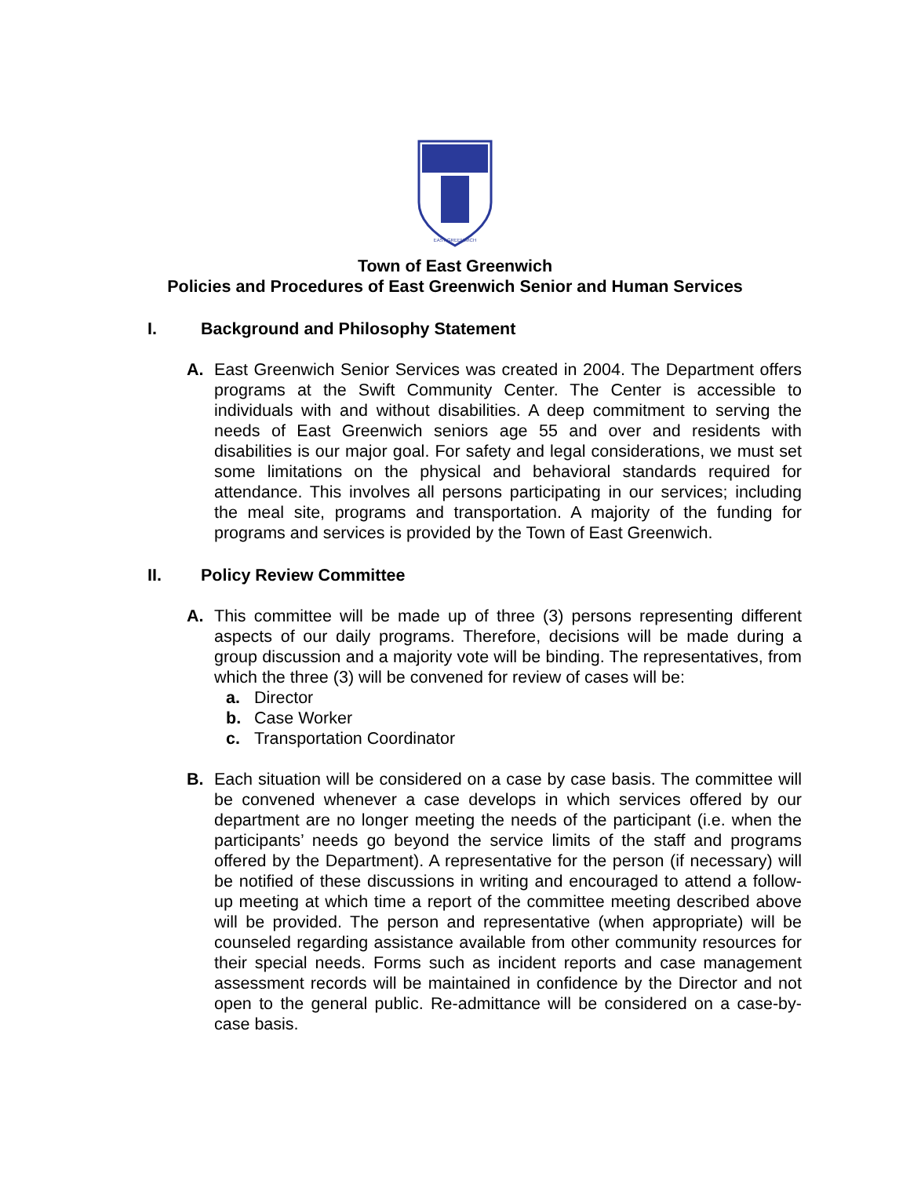EAST GREENWICH
Town of East Greenwich
Policies and Procedures of East Greenwich Senior and Human Services
I. Background and Philosophy Statement
A. East Greenwich Senior Services was created in 2004. The Department offers programs at the Swift Community Center. The Center is accessible to individuals with and without disabilities. A deep commitment to serving the needs of East Greenwich seniors age 55 and over and residents with disabilities is our major goal. For safety and legal considerations, we must set some limitations on the physical and behavioral standards required for attendance. This involves all persons participating in our services; including the meal site, programs and transportation. A majority of the funding for programs and services is provided by the Town of East Greenwich.
II. Policy Review Committee
A. This committee will be made up of three (3) persons representing different aspects of our daily programs. Therefore, decisions will be made during a group discussion and a majority vote will be binding. The representatives, from which the three (3) will be convened for review of cases will be:
a. Director
b. Case Worker
c. Transportation Coordinator
B. Each situation will be considered on a case by case basis. The committee will be convened whenever a case develops in which services offered by our department are no longer meeting the needs of the participant (i.e. when the participants’ needs go beyond the service limits of the staff and programs offered by the Department). A representative for the person (if necessary) will be notified of these discussions in writing and encouraged to attend a follow-up meeting at which time a report of the committee meeting described above will be provided. The person and representative (when appropriate) will be counseled regarding assistance available from other community resources for their special needs. Forms such as incident reports and case management assessment records will be maintained in confidence by the Director and not open to the general public. Re-admittance will be considered on a case-by-case basis.